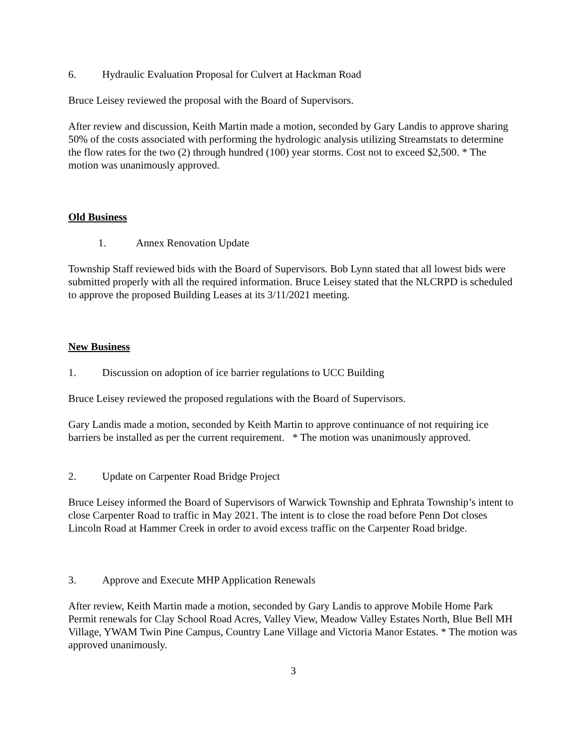6. Hydraulic Evaluation Proposal for Culvert at Hackman Road
Bruce Leisey reviewed the proposal with the Board of Supervisors.
After review and discussion, Keith Martin made a motion, seconded by Gary Landis to approve sharing 50% of the costs associated with performing the hydrologic analysis utilizing Streamstats to determine the flow rates for the two (2) through hundred (100) year storms. Cost not to exceed $2,500. * The motion was unanimously approved.
Old Business
1. Annex Renovation Update
Township Staff reviewed bids with the Board of Supervisors. Bob Lynn stated that all lowest bids were submitted properly with all the required information. Bruce Leisey stated that the NLCRPD is scheduled to approve the proposed Building Leases at its 3/11/2021 meeting.
New Business
1. Discussion on adoption of ice barrier regulations to UCC Building
Bruce Leisey reviewed the proposed regulations with the Board of Supervisors.
Gary Landis made a motion, seconded by Keith Martin to approve continuance of not requiring ice barriers be installed as per the current requirement. * The motion was unanimously approved.
2. Update on Carpenter Road Bridge Project
Bruce Leisey informed the Board of Supervisors of Warwick Township and Ephrata Township’s intent to close Carpenter Road to traffic in May 2021. The intent is to close the road before Penn Dot closes Lincoln Road at Hammer Creek in order to avoid excess traffic on the Carpenter Road bridge.
3. Approve and Execute MHP Application Renewals
After review, Keith Martin made a motion, seconded by Gary Landis to approve Mobile Home Park Permit renewals for Clay School Road Acres, Valley View, Meadow Valley Estates North, Blue Bell MH Village, YWAM Twin Pine Campus, Country Lane Village and Victoria Manor Estates. * The motion was approved unanimously.
3